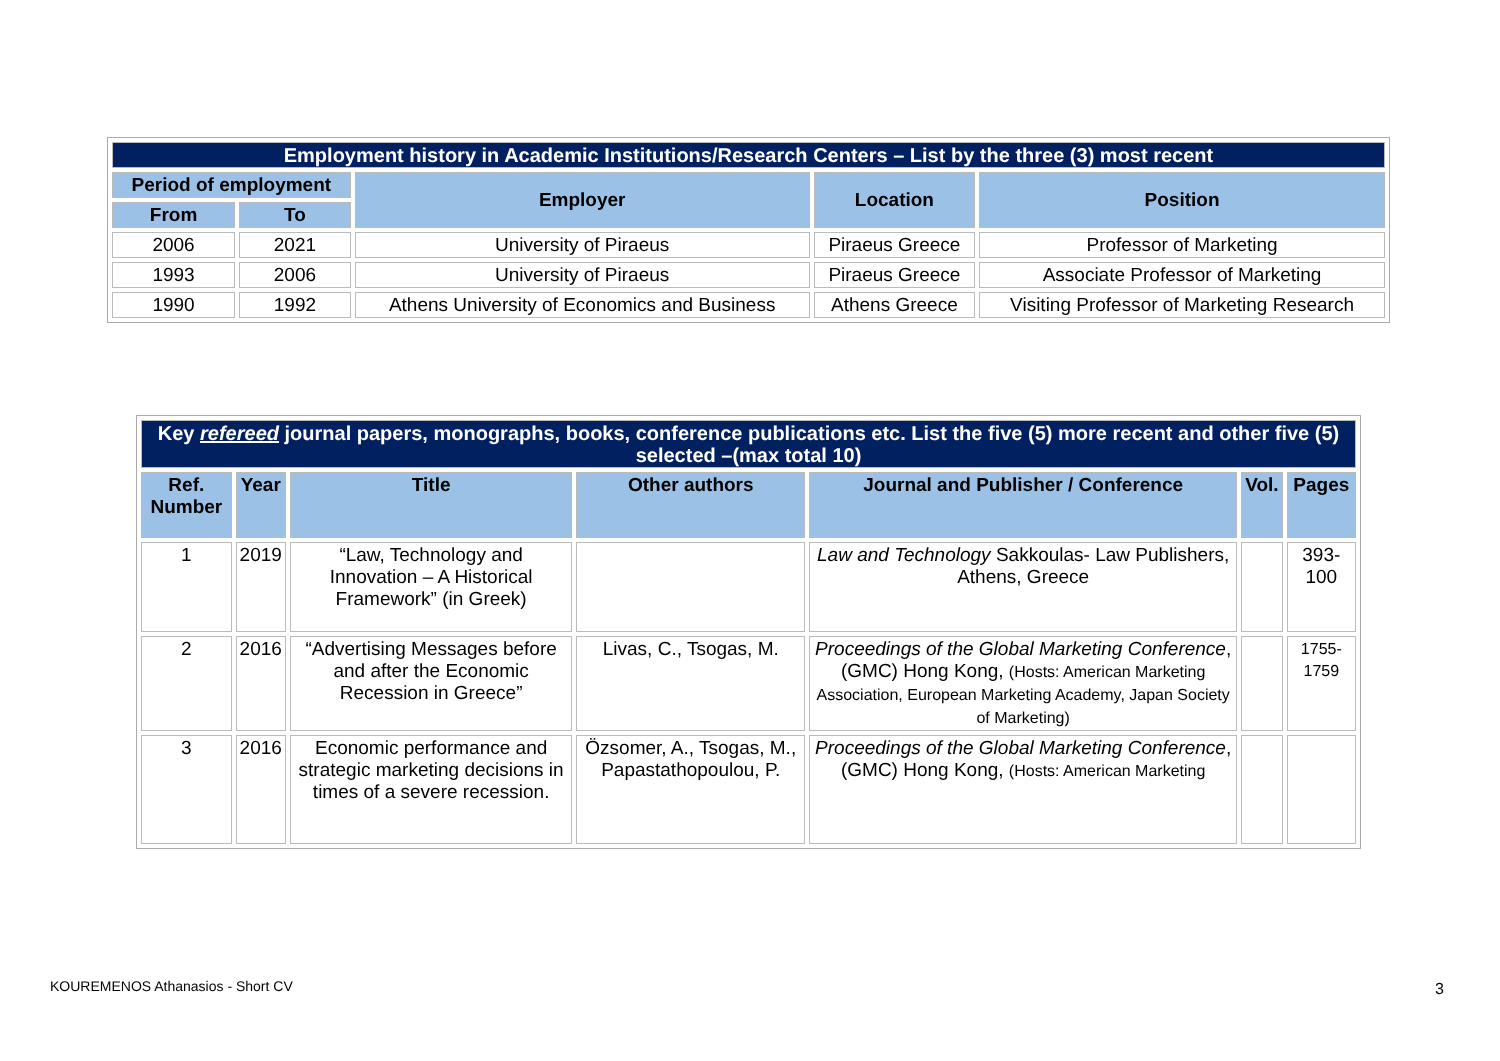| Employment history in Academic Institutions/Research Centers – List by the three (3) most recent | | | | |
| Period of employment | | Employer | Location | Position |
| From | To | | | |
| 2006 | 2021 | University of Piraeus | Piraeus Greece | Professor of Marketing |
| 1993 | 2006 | University of Piraeus | Piraeus Greece | Associate Professor of Marketing |
| 1990 | 1992 | Athens University of Economics and Business | Athens Greece | Visiting Professor of Marketing Research |
| Key refereed journal papers, monographs, books, conference publications etc. List the five (5) more recent and other five (5) selected –(max total 10) | | | | | | |
| Ref. Number | Year | Title | Other authors | Journal and Publisher / Conference | Vol. | Pages |
| 1 | 2019 | “Law, Technology and Innovation – A Historical Framework” (in Greek) | | Law and Technology Sakkoulas- Law Publishers, Athens, Greece | | 393-100 |
| 2 | 2016 | “Advertising Messages before and after the Economic Recession in Greece” | Livas, C., Tsogas, M. | Proceedings of the Global Marketing Conference , (GMC) Hong Kong, (Hosts: American Marketing Association, European Marketing Academy, Japan Society of Marketing) | | 1755-1759 |
| 3 | 2016 | Economic performance and strategic marketing decisions in times of a severe recession. | Özsomer, A., Tsogas, M., Papastathopoulou, P. | Proceedings of the Global Marketing Conference , (GMC) Hong Kong, (Hosts: American Marketing | | |
KOUREMENOS Athanasios - Short CV
3